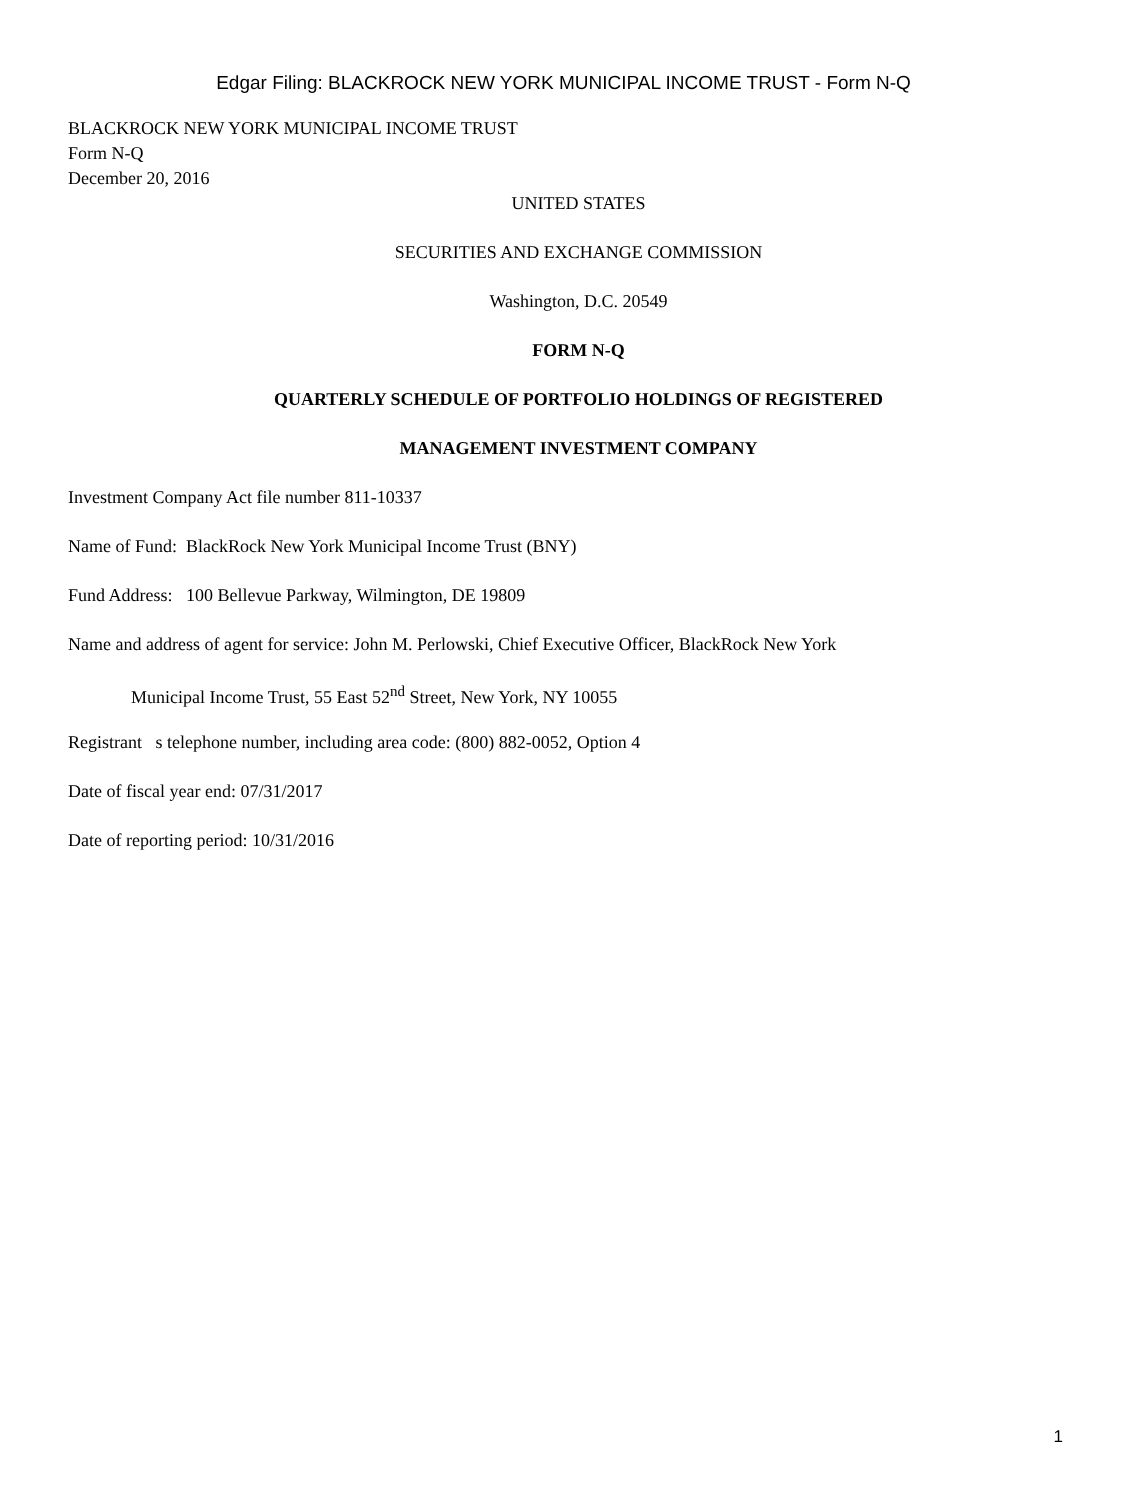Edgar Filing: BLACKROCK NEW YORK MUNICIPAL INCOME TRUST - Form N-Q
BLACKROCK NEW YORK MUNICIPAL INCOME TRUST
Form N-Q
December 20, 2016
UNITED STATES
SECURITIES AND EXCHANGE COMMISSION
Washington, D.C. 20549
FORM N-Q
QUARTERLY SCHEDULE OF PORTFOLIO HOLDINGS OF REGISTERED
MANAGEMENT INVESTMENT COMPANY
Investment Company Act file number 811-10337
Name of Fund: BlackRock New York Municipal Income Trust (BNY)
Fund Address: 100 Bellevue Parkway, Wilmington, DE 19809
Name and address of agent for service: John M. Perlowski, Chief Executive Officer, BlackRock New York
Municipal Income Trust, 55 East 52<sup>nd</sup> Street, New York, NY 10055
Registrant s telephone number, including area code: (800) 882-0052, Option 4
Date of fiscal year end: 07/31/2017
Date of reporting period: 10/31/2016
1